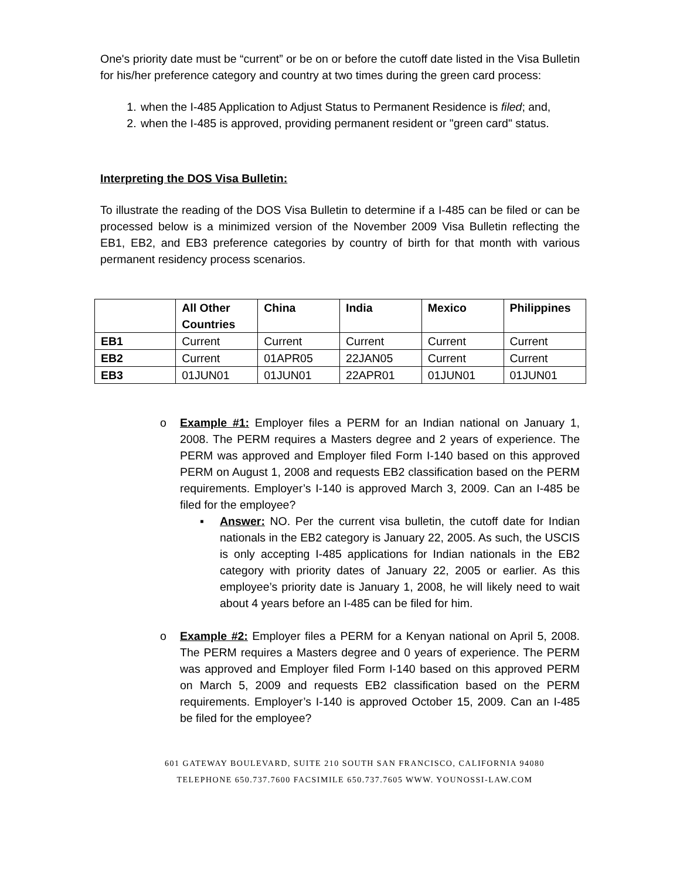One's priority date must be “current” or be on or before the cutoff date listed in the Visa Bulletin for his/her preference category and country at two times during the green card process:
1. when the I-485 Application to Adjust Status to Permanent Residence is filed; and,
2. when the I-485 is approved, providing permanent resident or "green card" status.
Interpreting the DOS Visa Bulletin:
To illustrate the reading of the DOS Visa Bulletin to determine if a I-485 can be filed or can be processed below is a minimized version of the November 2009 Visa Bulletin reflecting the EB1, EB2, and EB3 preference categories by country of birth for that month with various permanent residency process scenarios.
| | All Other Countries | China | India | Mexico | Philippines |
| --- | --- | --- | --- | --- | --- |
| EB1 | Current | Current | Current | Current | Current |
| EB2 | Current | 01APR05 | 22JAN05 | Current | Current |
| EB3 | 01JUN01 | 01JUN01 | 22APR01 | 01JUN01 | 01JUN01 |
o Example #1: Employer files a PERM for an Indian national on January 1, 2008. The PERM requires a Masters degree and 2 years of experience. The PERM was approved and Employer filed Form I-140 based on this approved PERM on August 1, 2008 and requests EB2 classification based on the PERM requirements. Employer’s I-140 is approved March 3, 2009. Can an I-485 be filed for the employee?
▪ Answer: NO. Per the current visa bulletin, the cutoff date for Indian nationals in the EB2 category is January 22, 2005. As such, the USCIS is only accepting I-485 applications for Indian nationals in the EB2 category with priority dates of January 22, 2005 or earlier. As this employee’s priority date is January 1, 2008, he will likely need to wait about 4 years before an I-485 can be filed for him.
o Example #2: Employer files a PERM for a Kenyan national on April 5, 2008. The PERM requires a Masters degree and 0 years of experience. The PERM was approved and Employer filed Form I-140 based on this approved PERM on March 5, 2009 and requests EB2 classification based on the PERM requirements. Employer’s I-140 is approved October 15, 2009. Can an I-485 be filed for the employee?
601 GATEWAY BOULEVARD, SUITE 210 SOUTH SAN FRANCISCO, CALIFORNIA 94080
TELEPHONE 650.737.7600 FACSIMILE 650.737.7605 WWW. YOUNOSSI-LAW.COM